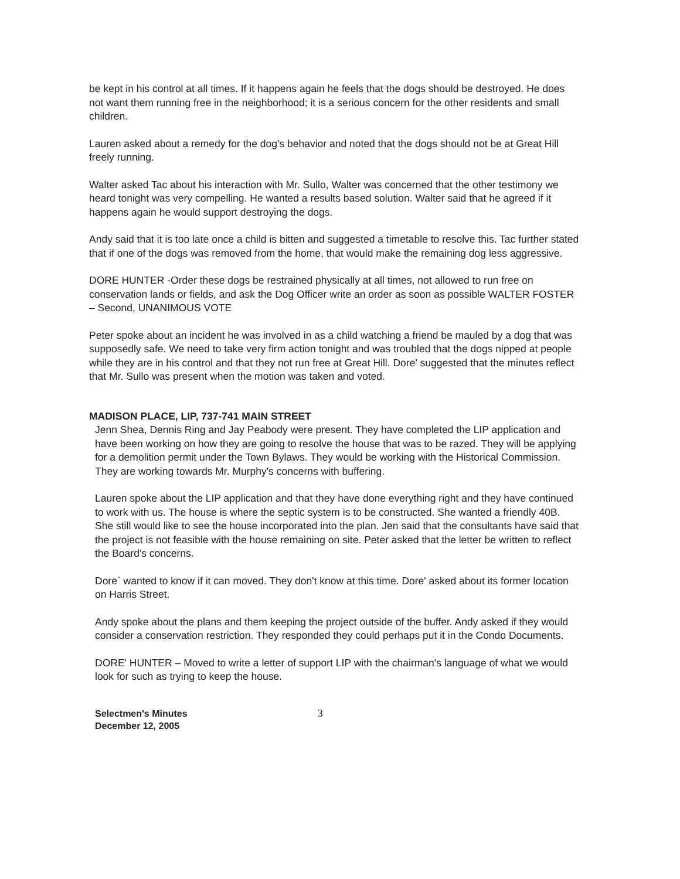be kept in his control at all times. If it happens again he feels that the dogs should be destroyed. He does not want them running free in the neighborhood; it is a serious concern for the other residents and small children.
Lauren asked about a remedy for the dog's behavior and noted that the dogs should not be at Great Hill freely running.
Walter asked Tac about his interaction with Mr. Sullo, Walter was concerned that the other testimony we heard tonight was very compelling. He wanted a results based solution. Walter said that he agreed if it happens again he would support destroying the dogs.
Andy said that it is too late once a child is bitten and suggested a timetable to resolve this. Tac further stated that if one of the dogs was removed from the home, that would make the remaining dog less aggressive.
DORE HUNTER -Order these dogs be restrained physically at all times, not allowed to run free on conservation lands or fields, and ask the Dog Officer write an order as soon as possible WALTER FOSTER – Second, UNANIMOUS VOTE
Peter spoke about an incident he was involved in as a child watching a friend be mauled by a dog that was supposedly safe. We need to take very firm action tonight and was troubled that the dogs nipped at people while they are in his control and that they not run free at Great Hill. Dore' suggested that the minutes reflect that Mr. Sullo was present when the motion was taken and voted.
MADISON PLACE, LIP, 737-741 MAIN STREET
Jenn Shea, Dennis Ring and Jay Peabody were present. They have completed the LIP application and have been working on how they are going to resolve the house that was to be razed. They will be applying for a demolition permit under the Town Bylaws. They would be working with the Historical Commission. They are working towards Mr. Murphy's concerns with buffering.
Lauren spoke about the LIP application and that they have done everything right and they have continued to work with us. The house is where the septic system is to be constructed. She wanted a friendly 40B. She still would like to see the house incorporated into the plan. Jen said that the consultants have said that the project is not feasible with the house remaining on site. Peter asked that the letter be written to reflect the Board's concerns.
Dore` wanted to know if it can moved. They don't know at this time. Dore' asked about its former location on Harris Street.
Andy spoke about the plans and them keeping the project outside of the buffer. Andy asked if they would consider a conservation restriction. They responded they could perhaps put it in the Condo Documents.
DORE' HUNTER – Moved to write a letter of support LIP with the chairman's language of what we would look for such as trying to keep the house.
Selectmen's Minutes
December 12, 2005
3